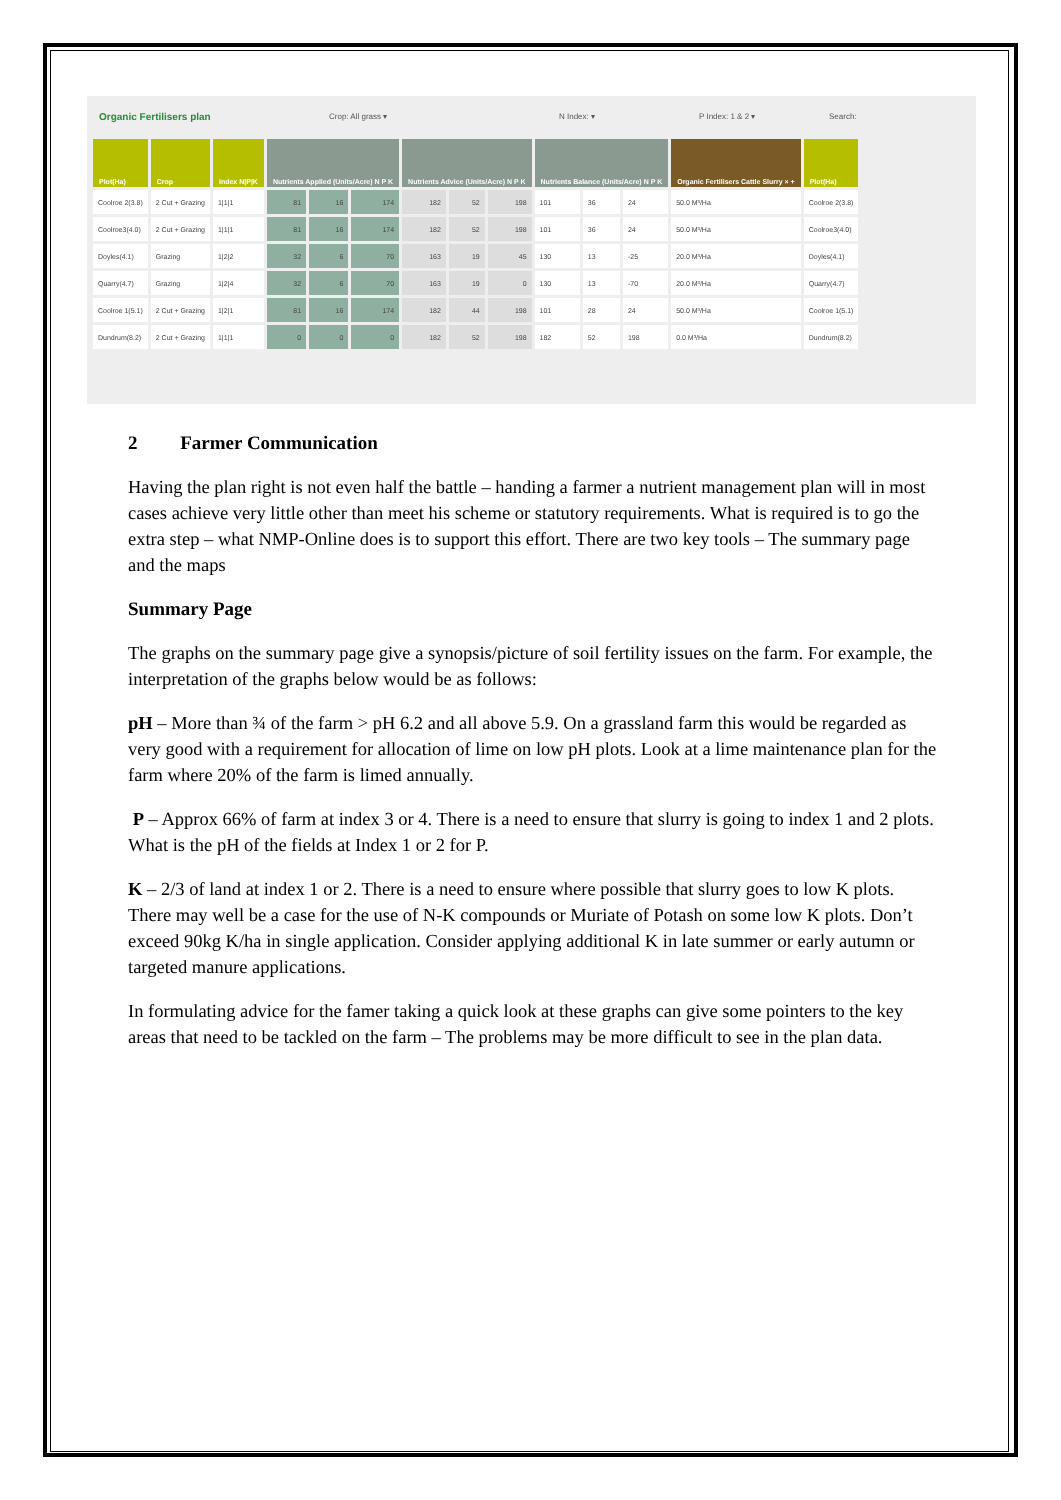Organic Fertilisers plan Crop: All grass ▾ N Index: ▾ P Index: 1 & 2 ▾ Search:
| Plot(Ha) | Crop | Index N/P/K | Nutrients Applied (Units/Acre) N P K | | | Nutrients Advice (Units/Acre) N P K | | | Nutrients Balance (Units/Acre) N P K | | | Organic Fertilisers Cattle Slurry × + | Plot(Ha) |
| --- | --- | --- | --- | --- | --- | --- | --- | --- | --- | --- | --- | --- | --- |
| Coolroe 2(3.8) | 2 Cut + Grazing | 1/1/1 | 81 | 16 | 174 | 182 | 52 | 198 | 101 | 36 | 24 | 50.0 M³/Ha | Coolroe 2(3.8) |
| Coolroe3(4.0) | 2 Cut + Grazing | 1/1/1 | 81 | 16 | 174 | 182 | 52 | 198 | 101 | 36 | 24 | 50.0 M³/Ha | Coolroe3(4.0) |
| Doyles(4.1) | Grazing | 1/2/2 | 32 | 6 | 70 | 163 | 19 | 45 | 130 | 13 | -25 | 20.0 M³/Ha | Doyles(4.1) |
| Quarry(4.7) | Grazing | 1/2/4 | 32 | 6 | 70 | 163 | 19 | 0 | 130 | 13 | -70 | 20.0 M³/Ha | Quarry(4.7) |
| Coolroe 1(5.1) | 2 Cut + Grazing | 1/2/1 | 81 | 16 | 174 | 182 | 44 | 198 | 101 | 28 | 24 | 50.0 M³/Ha | Coolroe 1(5.1) |
| Dundrum(8.2) | 2 Cut + Grazing | 1/1/1 | 0 | 0 | 0 | 182 | 52 | 198 | 182 | 52 | 198 | 0.0 M³/Ha | Dundrum(8.2) |
2 Farmer Communication
Having the plan right is not even half the battle – handing a farmer a nutrient management plan will in most cases achieve very little other than meet his scheme or statutory requirements. What is required is to go the extra step – what NMP-Online does is to support this effort. There are two key tools – The summary page and the maps
Summary Page
The graphs on the summary page give a synopsis/picture of soil fertility issues on the farm. For example, the interpretation of the graphs below would be as follows:
pH – More than ¾ of the farm > pH 6.2 and all above 5.9. On a grassland farm this would be regarded as very good with a requirement for allocation of lime on low pH plots. Look at a lime maintenance plan for the farm where 20% of the farm is limed annually.
P – Approx 66% of farm at index 3 or 4. There is a need to ensure that slurry is going to index 1 and 2 plots. What is the pH of the fields at Index 1 or 2 for P.
K – 2/3 of land at index 1 or 2. There is a need to ensure where possible that slurry goes to low K plots. There may well be a case for the use of N-K compounds or Muriate of Potash on some low K plots. Don’t exceed 90kg K/ha in single application. Consider applying additional K in late summer or early autumn or targeted manure applications.
In formulating advice for the famer taking a quick look at these graphs can give some pointers to the key areas that need to be tackled on the farm – The problems may be more difficult to see in the plan data.